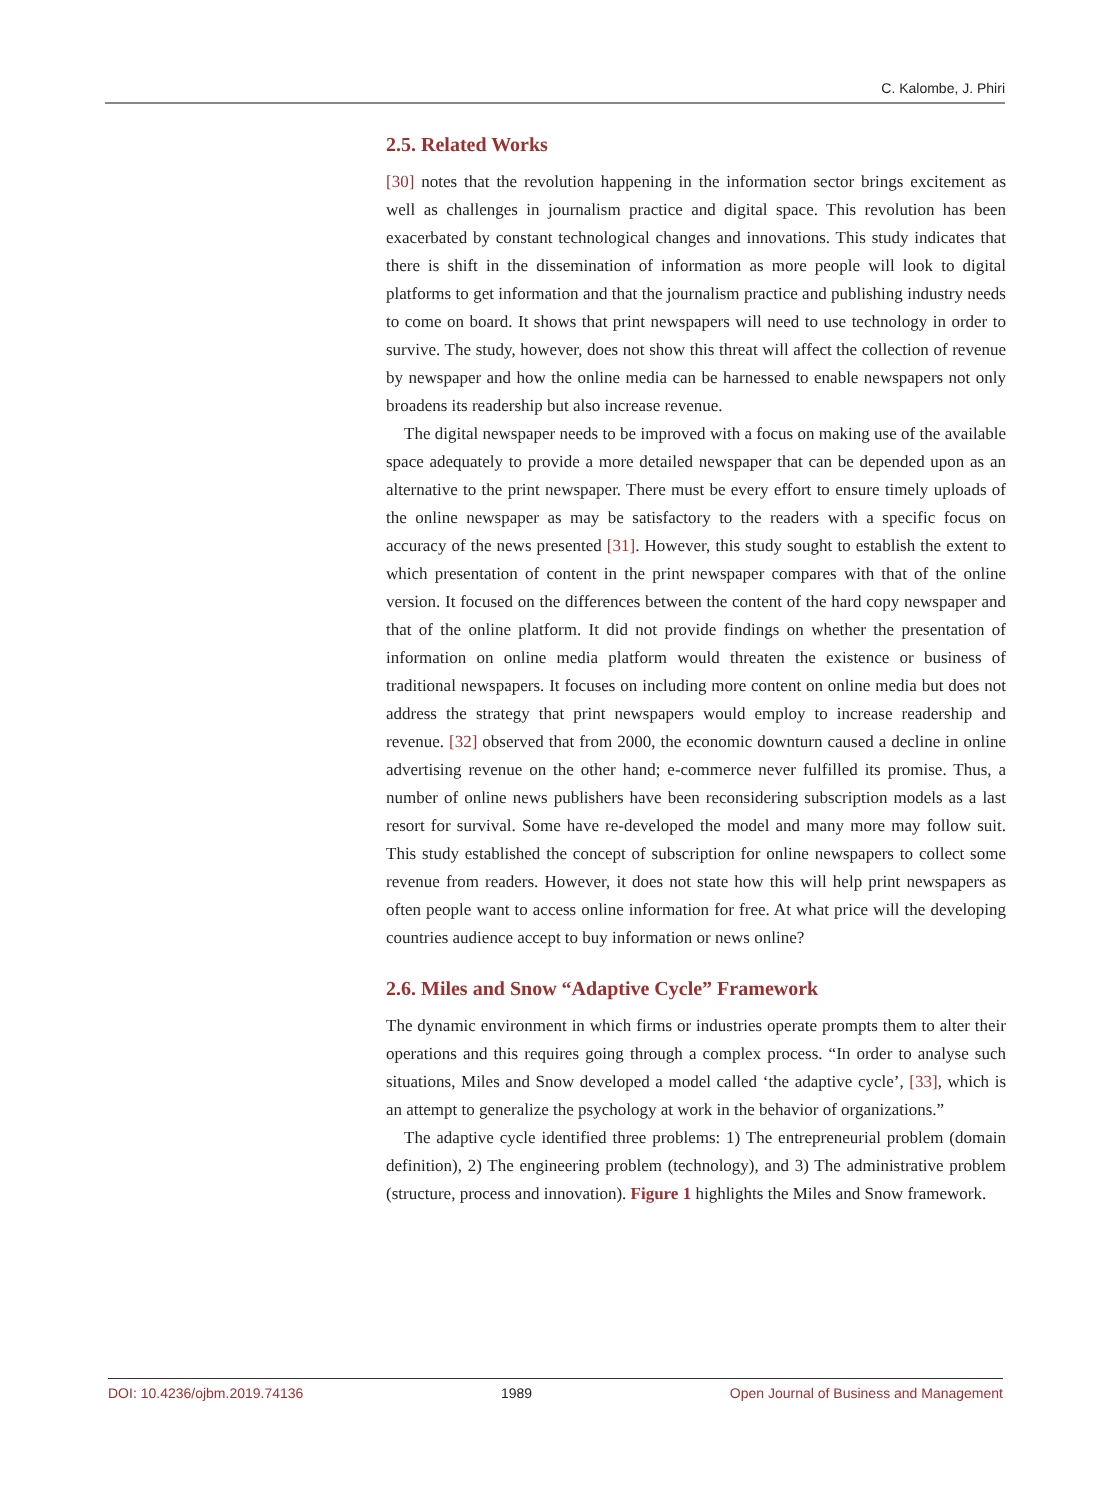C. Kalombe, J. Phiri
2.5. Related Works
[30] notes that the revolution happening in the information sector brings excitement as well as challenges in journalism practice and digital space. This revolution has been exacerbated by constant technological changes and innovations. This study indicates that there is shift in the dissemination of information as more people will look to digital platforms to get information and that the journalism practice and publishing industry needs to come on board. It shows that print newspapers will need to use technology in order to survive. The study, however, does not show this threat will affect the collection of revenue by newspaper and how the online media can be harnessed to enable newspapers not only broadens its readership but also increase revenue.
The digital newspaper needs to be improved with a focus on making use of the available space adequately to provide a more detailed newspaper that can be depended upon as an alternative to the print newspaper. There must be every effort to ensure timely uploads of the online newspaper as may be satisfactory to the readers with a specific focus on accuracy of the news presented [31]. However, this study sought to establish the extent to which presentation of content in the print newspaper compares with that of the online version. It focused on the differences between the content of the hard copy newspaper and that of the online platform. It did not provide findings on whether the presentation of information on online media platform would threaten the existence or business of traditional newspapers. It focuses on including more content on online media but does not address the strategy that print newspapers would employ to increase readership and revenue. [32] observed that from 2000, the economic downturn caused a decline in online advertising revenue on the other hand; e-commerce never fulfilled its promise. Thus, a number of online news publishers have been reconsidering subscription models as a last resort for survival. Some have re-developed the model and many more may follow suit. This study established the concept of subscription for online newspapers to collect some revenue from readers. However, it does not state how this will help print newspapers as often people want to access online information for free. At what price will the developing countries audience accept to buy information or news online?
2.6. Miles and Snow “Adaptive Cycle” Framework
The dynamic environment in which firms or industries operate prompts them to alter their operations and this requires going through a complex process. “In order to analyse such situations, Miles and Snow developed a model called ‘the adaptive cycle’, [33], which is an attempt to generalize the psychology at work in the behavior of organizations.”
The adaptive cycle identified three problems: 1) The entrepreneurial problem (domain definition), 2) The engineering problem (technology), and 3) The administrative problem (structure, process and innovation). Figure 1 highlights the Miles and Snow framework.
DOI: 10.4236/ojbm.2019.74136 1989 Open Journal of Business and Management